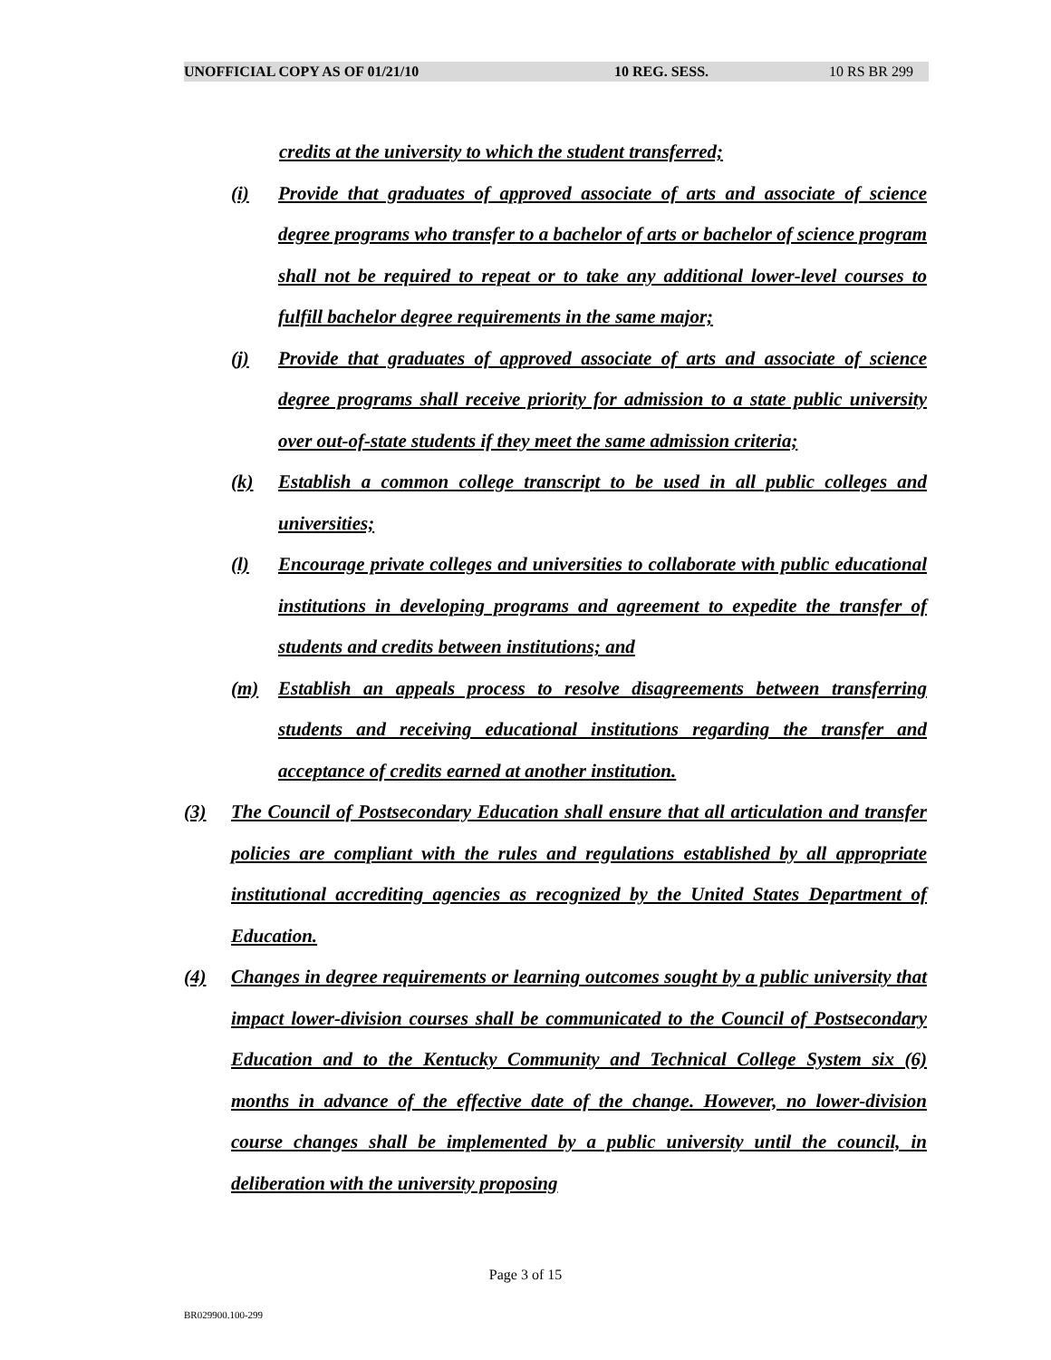UNOFFICIAL COPY AS OF 01/21/10 10 REG. SESS. 10 RS BR 299
credits at the university to which the student transferred;
(i) Provide that graduates of approved associate of arts and associate of science degree programs who transfer to a bachelor of arts or bachelor of science program shall not be required to repeat or to take any additional lower-level courses to fulfill bachelor degree requirements in the same major;
(j) Provide that graduates of approved associate of arts and associate of science degree programs shall receive priority for admission to a state public university over out-of-state students if they meet the same admission criteria;
(k) Establish a common college transcript to be used in all public colleges and universities;
(l) Encourage private colleges and universities to collaborate with public educational institutions in developing programs and agreement to expedite the transfer of students and credits between institutions; and
(m) Establish an appeals process to resolve disagreements between transferring students and receiving educational institutions regarding the transfer and acceptance of credits earned at another institution.
(3) The Council of Postsecondary Education shall ensure that all articulation and transfer policies are compliant with the rules and regulations established by all appropriate institutional accrediting agencies as recognized by the United States Department of Education.
(4) Changes in degree requirements or learning outcomes sought by a public university that impact lower-division courses shall be communicated to the Council of Postsecondary Education and to the Kentucky Community and Technical College System six (6) months in advance of the effective date of the change. However, no lower-division course changes shall be implemented by a public university until the council, in deliberation with the university proposing
Page 3 of 15
BR029900.100-299